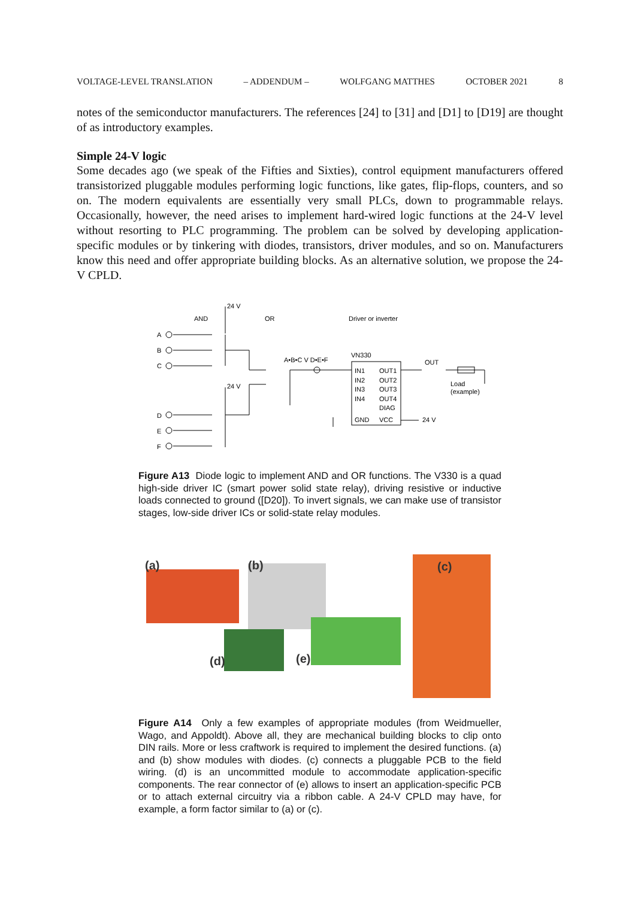VOLTAGE-LEVEL TRANSLATION – ADDENDUM – WOLFGANG MATTHES OCTOBER 2021 8
notes of the semiconductor manufacturers. The references [24] to [31] and [D1] to [D19] are thought of as introductory examples.
Simple 24-V logic
Some decades ago (we speak of the Fifties and Sixties), control equipment manufacturers offered transistorized pluggable modules performing logic functions, like gates, flip-flops, counters, and so on. The modern equivalents are essentially very small PLCs, down to programmable relays. Occasionally, however, the need arises to implement hard-wired logic functions at the 24-V level without resorting to PLC programming. The problem can be solved by developing application-specific modules or by tinkering with diodes, transistors, driver modules, and so on. Manufacturers know this need and offer appropriate building blocks. As an alternative solution, we propose the 24-V CPLD.
24 V
AND
OR
Driver or inverter
A
B
C
A•B•C V D•E•F
VN330
OUT
IN1
IN2
IN3
IN4
OUT1
OUT2
OUT3
OUT4
DIAG
GND
VCC
24 V
Load
(example)
24 V
D
E
F
Figure A13 Diode logic to implement AND and OR functions. The V330 is a quad high-side driver IC (smart power solid state relay), driving resistive or inductive loads connected to ground ([D20]). To invert signals, we can make use of transistor stages, low-side driver ICs or solid-state relay modules.
(a)
(b)
(c)
(d)
(e)
Figure A14 Only a few examples of appropriate modules (from Weidmueller, Wago, and Appoldt). Above all, they are mechanical building blocks to clip onto DIN rails. More or less craftwork is required to implement the desired functions. (a) and (b) show modules with diodes. (c) connects a pluggable PCB to the field wiring. (d) is an uncommitted module to accommodate application-specific components. The rear connector of (e) allows to insert an application-specific PCB or to attach external circuitry via a ribbon cable. A 24-V CPLD may have, for example, a form factor similar to (a) or (c).